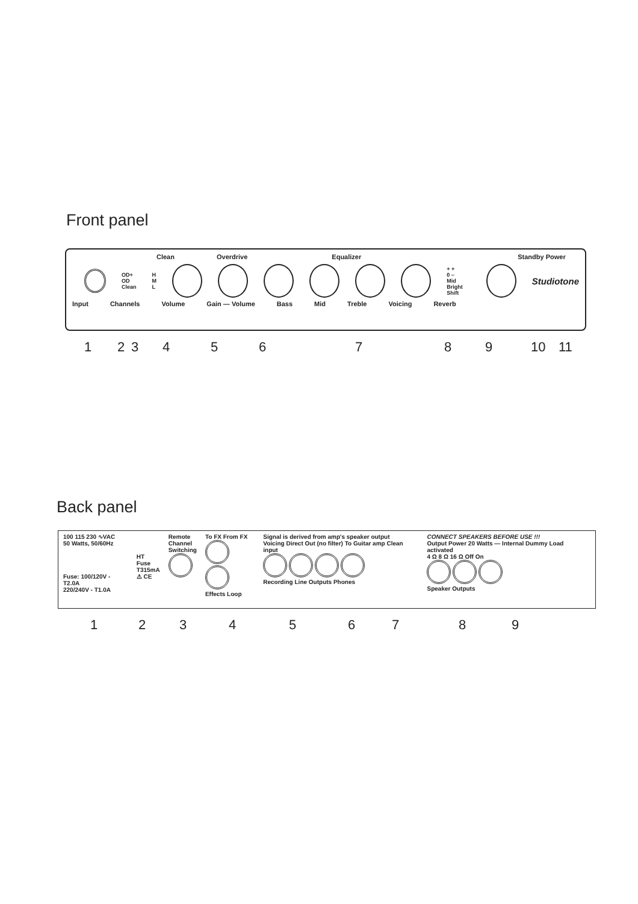Front panel
Clean Overdrive Equalizer Standby Power
OD+
OD
Clean H
M
L + +
0 –
Mid Bright
Shift Studiotone
Input Channels Volume Gain — Volume Bass Mid Treble Voicing Reverb
1 2 3 4 5 6 7 8 9 10 11
Back panel
100 115 230 ∿VAC
50 Watts, 50/60Hz
Fuse: 100/120V - T2.0A
220/240V - T1.0A
HT
Fuse
T315mA
⚠ CE
Remote
Channel
Switching
To FX From FX
Effects Loop
Signal is derived from amp's speaker output
Voicing Direct Out (no filter) To Guitar amp Clean input
Recording Line Outputs Phones
CONNECT SPEAKERS BEFORE USE !!!
Output Power 20 Watts — Internal Dummy Load activated
4 Ω 8 Ω 16 Ω Off On
Speaker Outputs
1 2 3 4 5 6 7 8 9